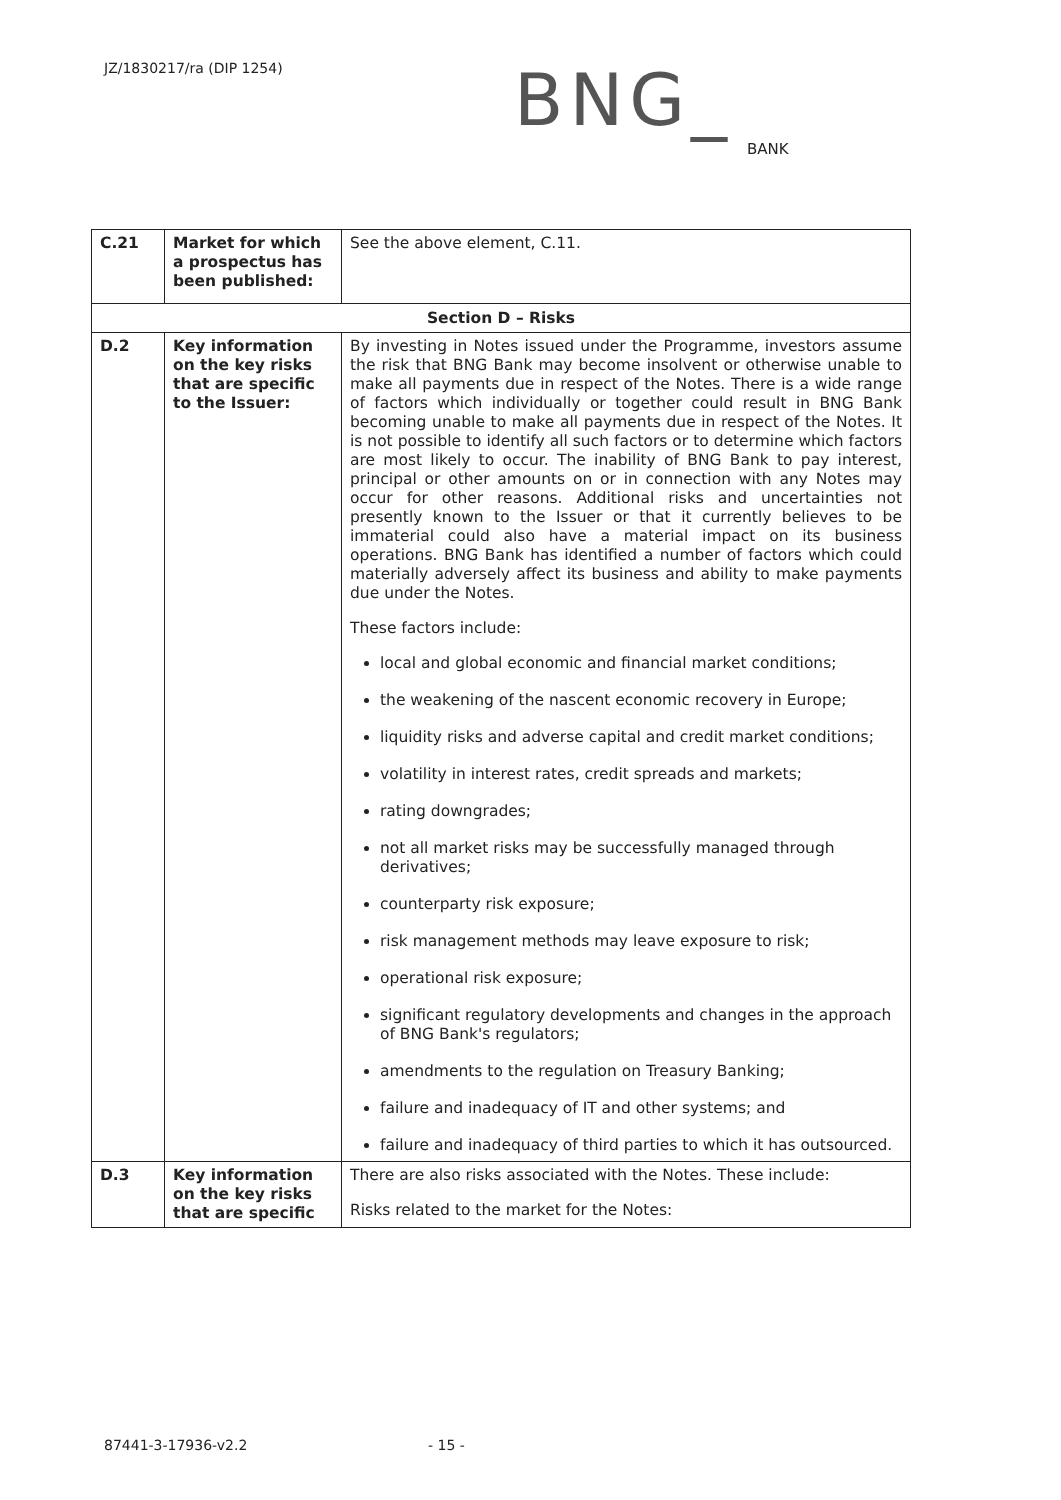JZ/1830217/ra (DIP 1254)
BNG_
BANK
| C.21 | Market for which a prospectus has been published: | See the above element, C.11. |
| Section D – Risks | | |
| D.2 | Key information on the key risks that are specific to the Issuer: | By investing in Notes issued under the Programme, investors assume the risk that BNG Bank may become insolvent or otherwise unable to make all payments due in respect of the Notes. There is a wide range of factors which individually or together could result in BNG Bank becoming unable to make all payments due in respect of the Notes. It is not possible to identify all such factors or to determine which factors are most likely to occur. The inability of BNG Bank to pay interest, principal or other amounts on or in connection with any Notes may occur for other reasons. Additional risks and uncertainties not presently known to the Issuer or that it currently believes to be immaterial could also have a material impact on its business operations. BNG Bank has identified a number of factors which could materially adversely affect its business and ability to make payments due under the Notes. These factors include: local and global economic and financial market conditions; the weakening of the nascent economic recovery in Europe; liquidity risks and adverse capital and credit market conditions; volatility in interest rates, credit spreads and markets; rating downgrades; not all market risks may be successfully managed through derivatives; counterparty risk exposure; risk management methods may leave exposure to risk; operational risk exposure; significant regulatory developments and changes in the approach of BNG Bank's regulators; amendments to the regulation on Treasury Banking; failure and inadequacy of IT and other systems; and failure and inadequacy of third parties to which it has outsourced. |
| D.3 | Key information on the key risks that are specific | There are also risks associated with the Notes. These include: Risks related to the market for the Notes: |
87441-3-17936-v2.2 - 15 -